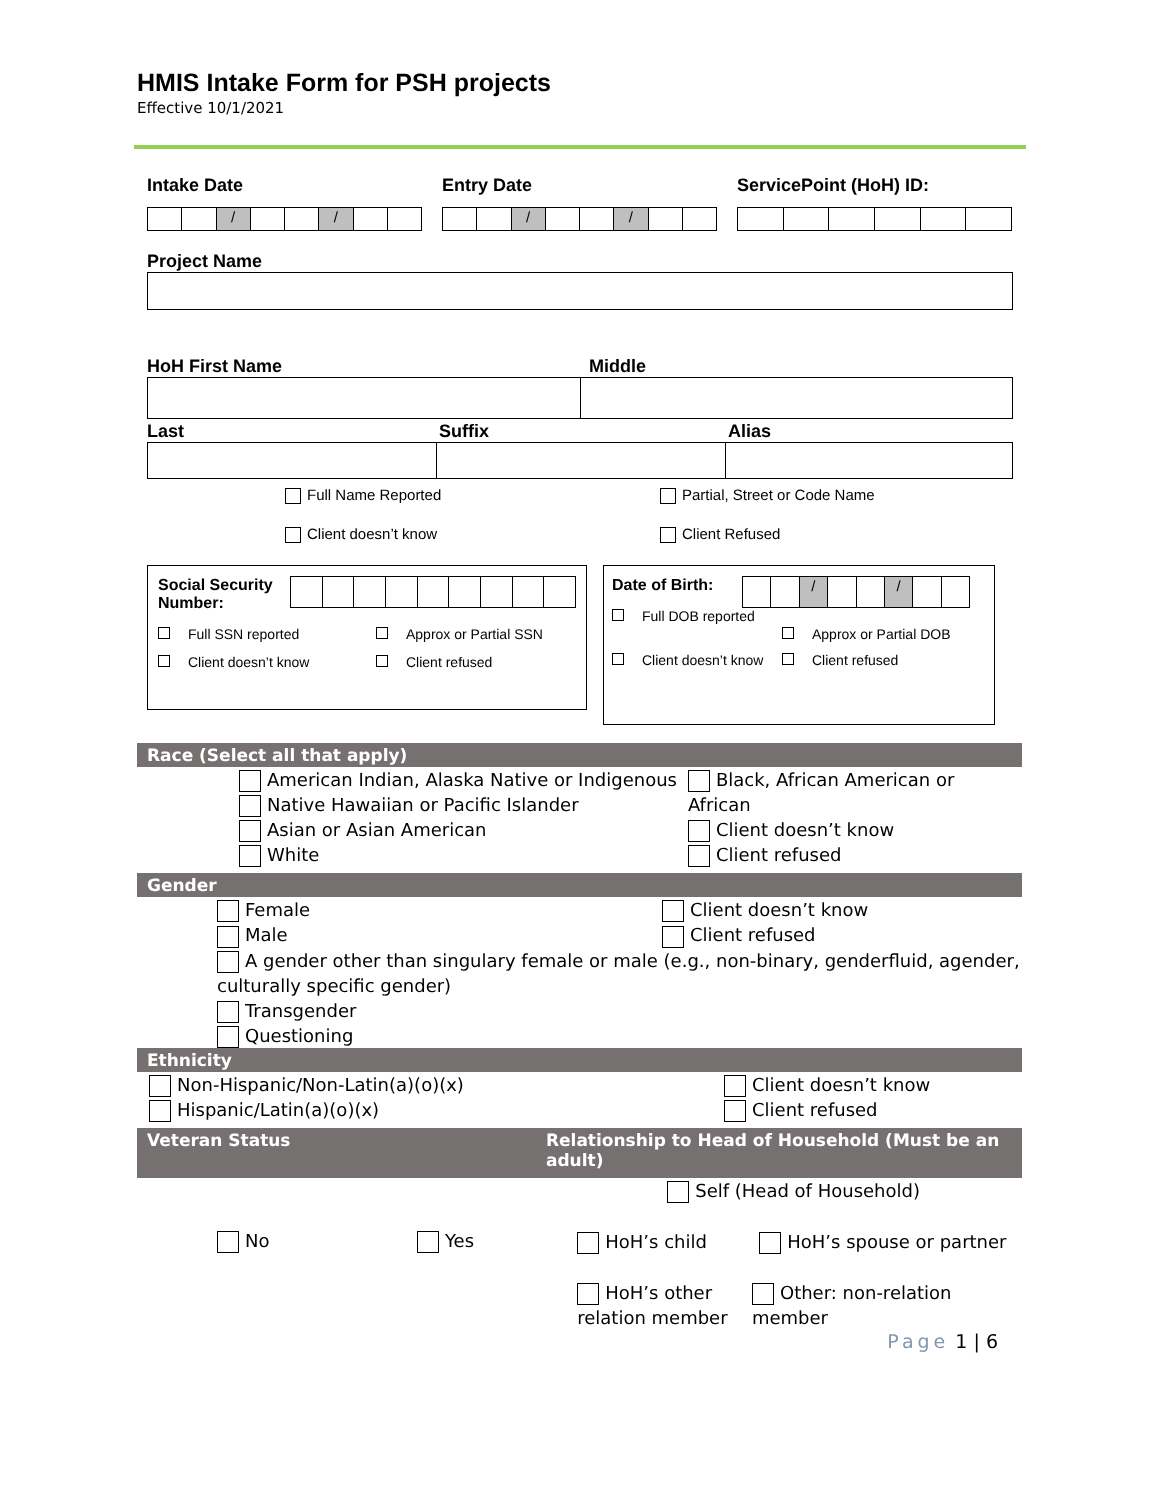HMIS Intake Form for PSH projects
Effective 10/1/2021
Intake Date
/ /
Entry Date
/ /
ServicePoint (HoH) ID:
Project Name
HoH First Name Middle
Last Suffix Alias
Full Name Reported Partial, Street or Code Name
Client doesn’t know Client Refused
Social Security Number:
Full SSN reported Approx or Partial SSN
Client doesn’t know Client refused
Date of Birth:
/ /
Full DOB reported
Approx or Partial DOB
Client doesn’t know Client refused
Race (Select all that apply)
American Indian, Alaska Native or Indigenous
Native Hawaiian or Pacific Islander
Asian or Asian American
White
Black, African American or African
Client doesn’t know
Client refused
Gender
Female
Male
Client doesn’t know
Client refused
A gender other than singulary female or male (e.g., non-binary, genderfluid, agender, culturally specific gender)
Transgender
Questioning
Ethnicity
Non-Hispanic/Non-Latin(a)(o)(x)
Hispanic/Latin(a)(o)(x)
Client doesn’t know
Client refused
Veteran Status Relationship to Head of Household (Must be an adult)
No Yes
Self (Head of Household)
HoH’s child HoH’s spouse or partner
HoH’s other relation member
Other: non-relation member
Page 1 | 6